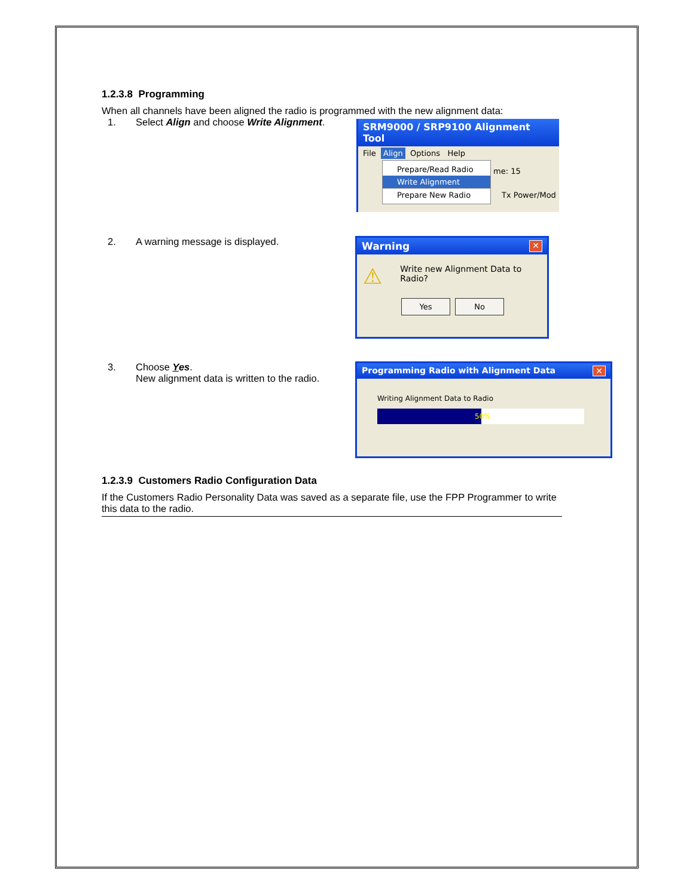1.2.3.8 Programming
When all channels have been aligned the radio is programmed with the new alignment data:
1. Select Align and choose Write Alignment.
SRM9000 / SRP9100 Alignment Tool
File Align Options Help
Prepare/Read Radio
Write Alignment
Prepare New Radio
me: 15
Tx Power/Mod
2. A warning message is displayed.
Warning ✕
⚠ Write new Alignment Data to Radio?
Yes No
3. Choose Yes.
New alignment data is written to the radio.
Programming Radio with Alignment Data ✕
Writing Alignment Data to Radio
50%
1.2.3.9 Customers Radio Configuration Data
If the Customers Radio Personality Data was saved as a separate file, use the FPP Programmer to write this data to the radio.